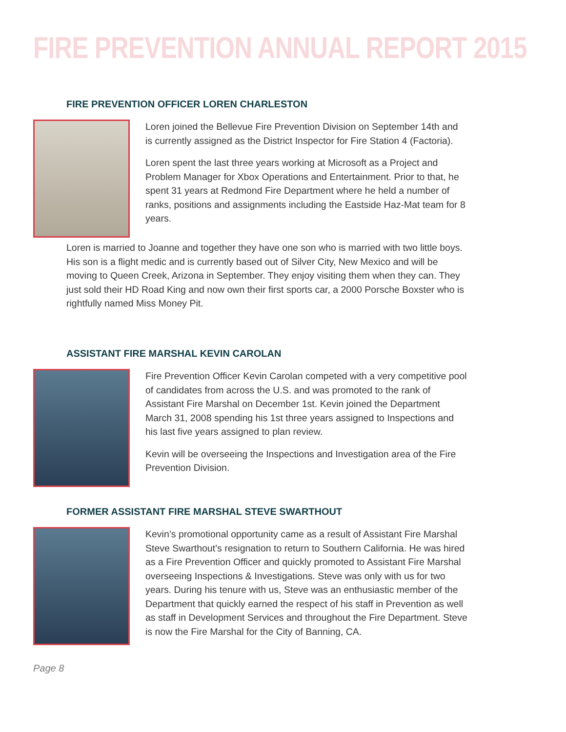FIRE PREVENTION ANNUAL REPORT 2015
FIRE PREVENTION OFFICER LOREN CHARLESTON
Loren joined the Bellevue Fire Prevention Division on September 14th and is currently assigned as the District Inspector for Fire Station 4 (Factoria).
Loren spent the last three years working at Microsoft as a Project and Problem Manager for Xbox Operations and Entertainment. Prior to that, he spent 31 years at Redmond Fire Department where he held a number of ranks, positions and assignments including the Eastside Haz-Mat team for 8 years.
Loren is married to Joanne and together they have one son who is married with two little boys. His son is a flight medic and is currently based out of Silver City, New Mexico and will be moving to Queen Creek, Arizona in September. They enjoy visiting them when they can. They just sold their HD Road King and now own their first sports car, a 2000 Porsche Boxster who is rightfully named Miss Money Pit.
ASSISTANT FIRE MARSHAL KEVIN CAROLAN
Fire Prevention Officer Kevin Carolan competed with a very competitive pool of candidates from across the U.S. and was promoted to the rank of Assistant Fire Marshal on December 1st. Kevin joined the Department March 31, 2008 spending his 1st three years assigned to Inspections and his last five years assigned to plan review.
Kevin will be overseeing the Inspections and Investigation area of the Fire Prevention Division.
FORMER ASSISTANT FIRE MARSHAL STEVE SWARTHOUT
Kevin’s promotional opportunity came as a result of Assistant Fire Marshal Steve Swarthout’s resignation to return to Southern California. He was hired as a Fire Prevention Officer and quickly promoted to Assistant Fire Marshal overseeing Inspections & Investigations. Steve was only with us for two years. During his tenure with us, Steve was an enthusiastic member of the Department that quickly earned the respect of his staff in Prevention as well as staff in Development Services and throughout the Fire Department. Steve is now the Fire Marshal for the City of Banning, CA.
Page 8